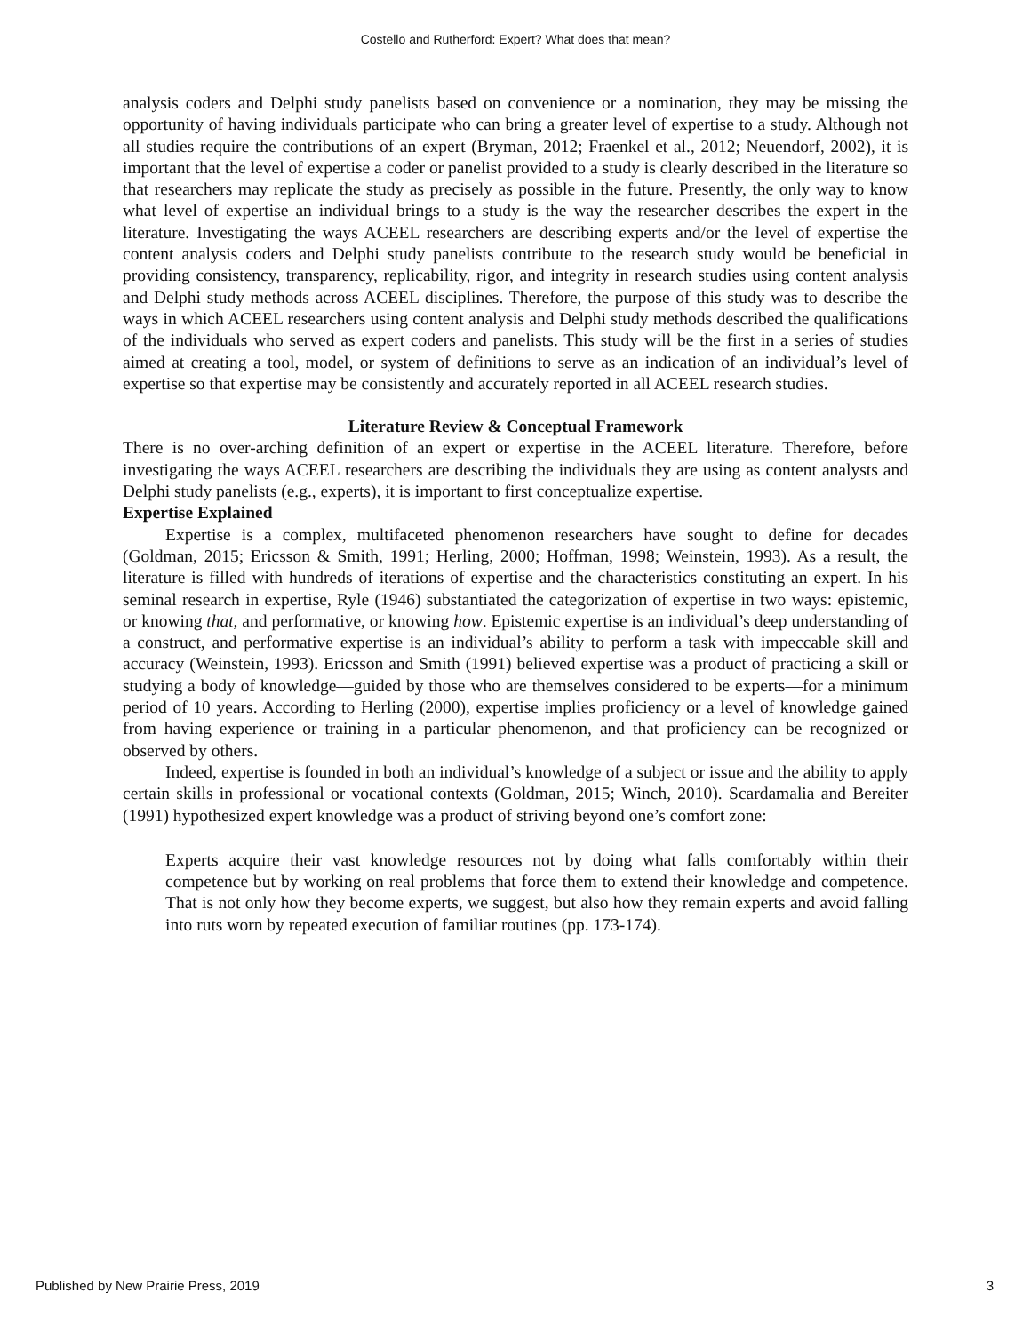Costello and Rutherford: Expert? What does that mean?
analysis coders and Delphi study panelists based on convenience or a nomination, they may be missing the opportunity of having individuals participate who can bring a greater level of expertise to a study. Although not all studies require the contributions of an expert (Bryman, 2012; Fraenkel et al., 2012; Neuendorf, 2002), it is important that the level of expertise a coder or panelist provided to a study is clearly described in the literature so that researchers may replicate the study as precisely as possible in the future. Presently, the only way to know what level of expertise an individual brings to a study is the way the researcher describes the expert in the literature. Investigating the ways ACEEL researchers are describing experts and/or the level of expertise the content analysis coders and Delphi study panelists contribute to the research study would be beneficial in providing consistency, transparency, replicability, rigor, and integrity in research studies using content analysis and Delphi study methods across ACEEL disciplines. Therefore, the purpose of this study was to describe the ways in which ACEEL researchers using content analysis and Delphi study methods described the qualifications of the individuals who served as expert coders and panelists. This study will be the first in a series of studies aimed at creating a tool, model, or system of definitions to serve as an indication of an individual’s level of expertise so that expertise may be consistently and accurately reported in all ACEEL research studies.
Literature Review & Conceptual Framework
There is no over-arching definition of an expert or expertise in the ACEEL literature. Therefore, before investigating the ways ACEEL researchers are describing the individuals they are using as content analysts and Delphi study panelists (e.g., experts), it is important to first conceptualize expertise.
Expertise Explained
Expertise is a complex, multifaceted phenomenon researchers have sought to define for decades (Goldman, 2015; Ericsson & Smith, 1991; Herling, 2000; Hoffman, 1998; Weinstein, 1993). As a result, the literature is filled with hundreds of iterations of expertise and the characteristics constituting an expert. In his seminal research in expertise, Ryle (1946) substantiated the categorization of expertise in two ways: epistemic, or knowing that, and performative, or knowing how. Epistemic expertise is an individual’s deep understanding of a construct, and performative expertise is an individual’s ability to perform a task with impeccable skill and accuracy (Weinstein, 1993). Ericsson and Smith (1991) believed expertise was a product of practicing a skill or studying a body of knowledge—guided by those who are themselves considered to be experts—for a minimum period of 10 years. According to Herling (2000), expertise implies proficiency or a level of knowledge gained from having experience or training in a particular phenomenon, and that proficiency can be recognized or observed by others.
Indeed, expertise is founded in both an individual’s knowledge of a subject or issue and the ability to apply certain skills in professional or vocational contexts (Goldman, 2015; Winch, 2010). Scardamalia and Bereiter (1991) hypothesized expert knowledge was a product of striving beyond one’s comfort zone:
Experts acquire their vast knowledge resources not by doing what falls comfortably within their competence but by working on real problems that force them to extend their knowledge and competence. That is not only how they become experts, we suggest, but also how they remain experts and avoid falling into ruts worn by repeated execution of familiar routines (pp. 173-174).
Published by New Prairie Press, 2019 3